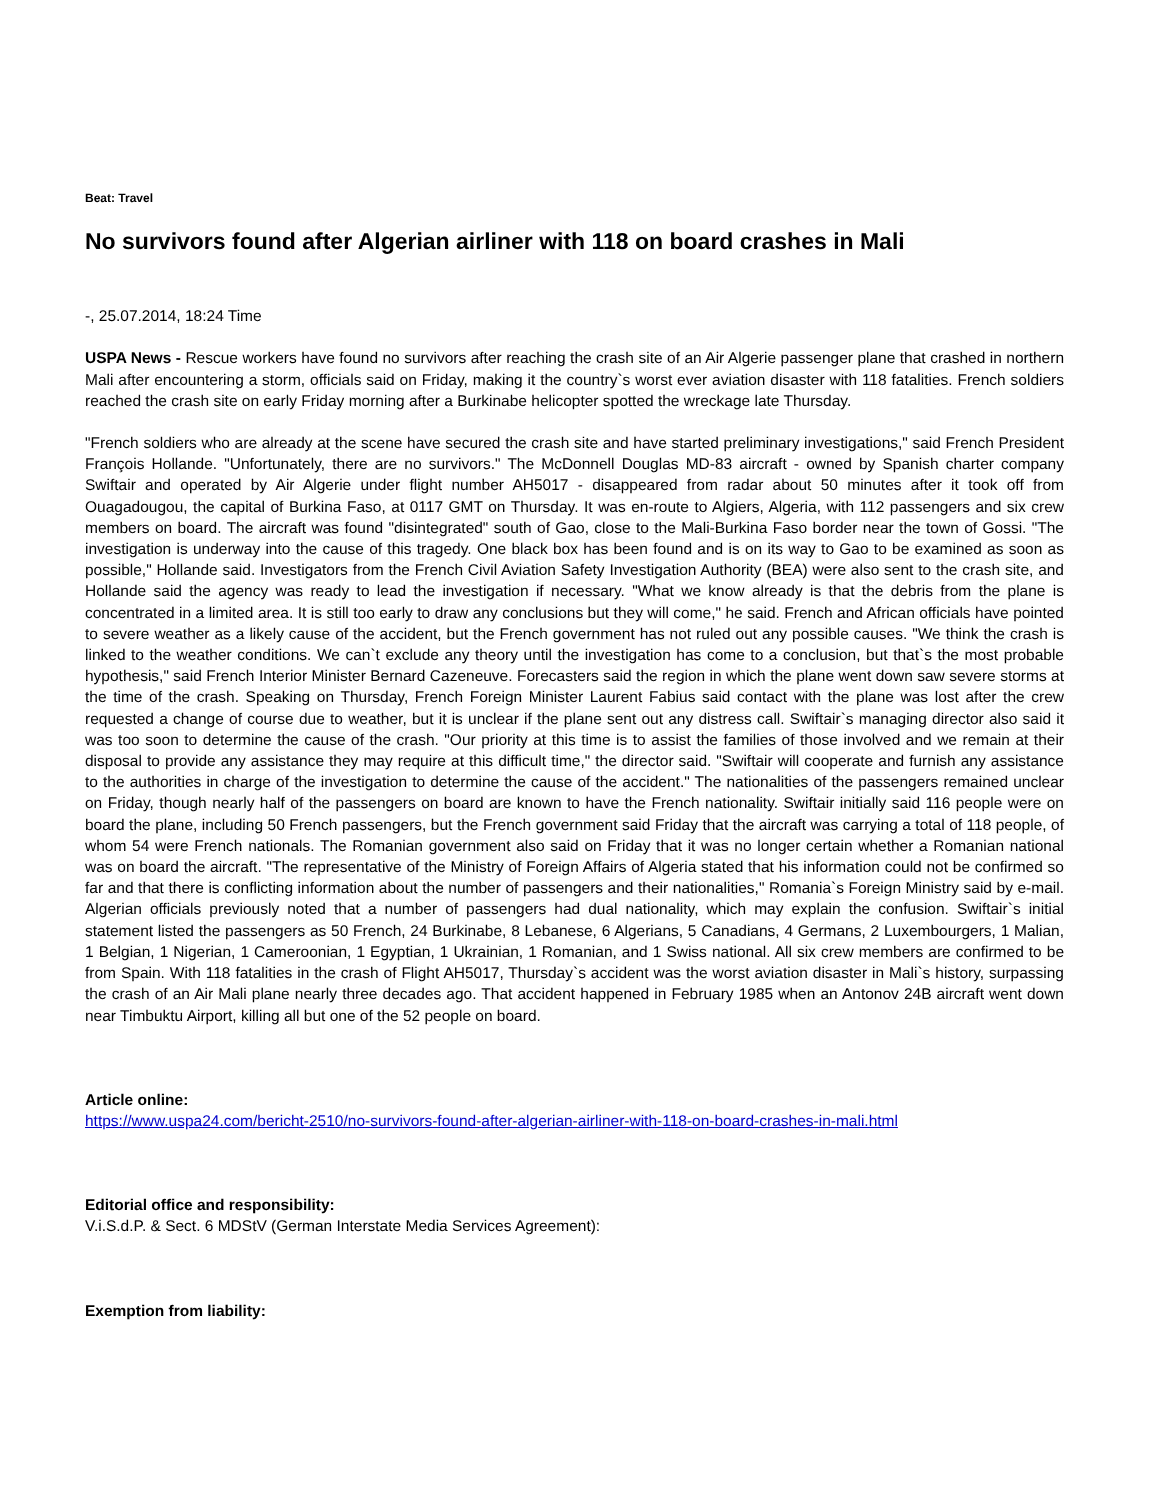Beat: Travel
No survivors found after Algerian airliner with 118 on board crashes in Mali
-, 25.07.2014, 18:24 Time
USPA News - Rescue workers have found no survivors after reaching the crash site of an Air Algerie passenger plane that crashed in northern Mali after encountering a storm, officials said on Friday, making it the country`s worst ever aviation disaster with 118 fatalities. French soldiers reached the crash site on early Friday morning after a Burkinabe helicopter spotted the wreckage late Thursday.
"French soldiers who are already at the scene have secured the crash site and have started preliminary investigations," said French President François Hollande. "Unfortunately, there are no survivors." The McDonnell Douglas MD-83 aircraft - owned by Spanish charter company Swiftair and operated by Air Algerie under flight number AH5017 - disappeared from radar about 50 minutes after it took off from Ouagadougou, the capital of Burkina Faso, at 0117 GMT on Thursday. It was en-route to Algiers, Algeria, with 112 passengers and six crew members on board. The aircraft was found "disintegrated" south of Gao, close to the Mali-Burkina Faso border near the town of Gossi. "The investigation is underway into the cause of this tragedy. One black box has been found and is on its way to Gao to be examined as soon as possible," Hollande said. Investigators from the French Civil Aviation Safety Investigation Authority (BEA) were also sent to the crash site, and Hollande said the agency was ready to lead the investigation if necessary. "What we know already is that the debris from the plane is concentrated in a limited area. It is still too early to draw any conclusions but they will come," he said. French and African officials have pointed to severe weather as a likely cause of the accident, but the French government has not ruled out any possible causes. "We think the crash is linked to the weather conditions. We can`t exclude any theory until the investigation has come to a conclusion, but that`s the most probable hypothesis," said French Interior Minister Bernard Cazeneuve. Forecasters said the region in which the plane went down saw severe storms at the time of the crash. Speaking on Thursday, French Foreign Minister Laurent Fabius said contact with the plane was lost after the crew requested a change of course due to weather, but it is unclear if the plane sent out any distress call. Swiftair`s managing director also said it was too soon to determine the cause of the crash. "Our priority at this time is to assist the families of those involved and we remain at their disposal to provide any assistance they may require at this difficult time," the director said. "Swiftair will cooperate and furnish any assistance to the authorities in charge of the investigation to determine the cause of the accident." The nationalities of the passengers remained unclear on Friday, though nearly half of the passengers on board are known to have the French nationality. Swiftair initially said 116 people were on board the plane, including 50 French passengers, but the French government said Friday that the aircraft was carrying a total of 118 people, of whom 54 were French nationals. The Romanian government also said on Friday that it was no longer certain whether a Romanian national was on board the aircraft. "The representative of the Ministry of Foreign Affairs of Algeria stated that his information could not be confirmed so far and that there is conflicting information about the number of passengers and their nationalities," Romania`s Foreign Ministry said by e-mail. Algerian officials previously noted that a number of passengers had dual nationality, which may explain the confusion. Swiftair`s initial statement listed the passengers as 50 French, 24 Burkinabe, 8 Lebanese, 6 Algerians, 5 Canadians, 4 Germans, 2 Luxembourgers, 1 Malian, 1 Belgian, 1 Nigerian, 1 Cameroonian, 1 Egyptian, 1 Ukrainian, 1 Romanian, and 1 Swiss national. All six crew members are confirmed to be from Spain. With 118 fatalities in the crash of Flight AH5017, Thursday`s accident was the worst aviation disaster in Mali`s history, surpassing the crash of an Air Mali plane nearly three decades ago. That accident happened in February 1985 when an Antonov 24B aircraft went down near Timbuktu Airport, killing all but one of the 52 people on board.
Article online:
https://www.uspa24.com/bericht-2510/no-survivors-found-after-algerian-airliner-with-118-on-board-crashes-in-mali.html
Editorial office and responsibility:
V.i.S.d.P. & Sect. 6 MDStV (German Interstate Media Services Agreement):
Exemption from liability: